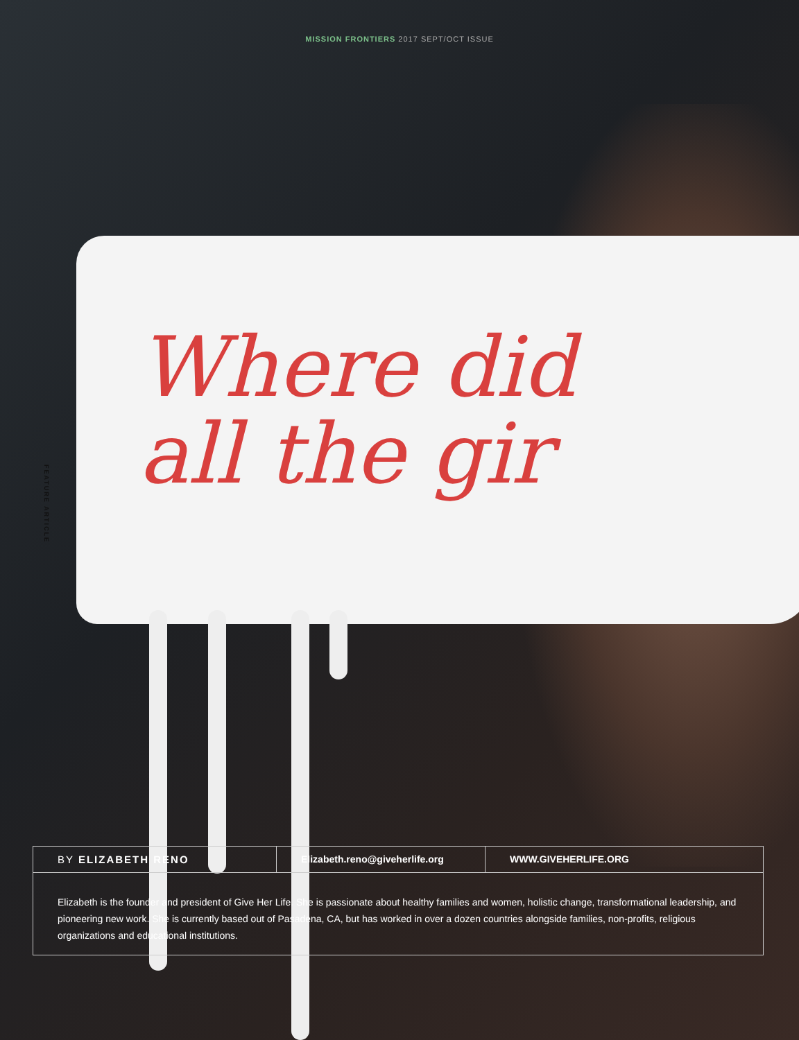MISSION FRONTIERS 2017 SEPT/OCT ISSUE
FEATURE ARTICLE
Where did
all the gir
BY ELIZABETH RENO Elizabeth.reno@giveherlife.org
WWW.GIVEHERLIFE.ORG
Elizabeth is the founder and president of Give Her Life. She is passionate about healthy families and women, holistic change, transformational leadership, and pioneering new work. She is currently based out of Pasadena, CA, but has worked in over a dozen countries alongside families, non-profits, religious organizations and educational institutions.